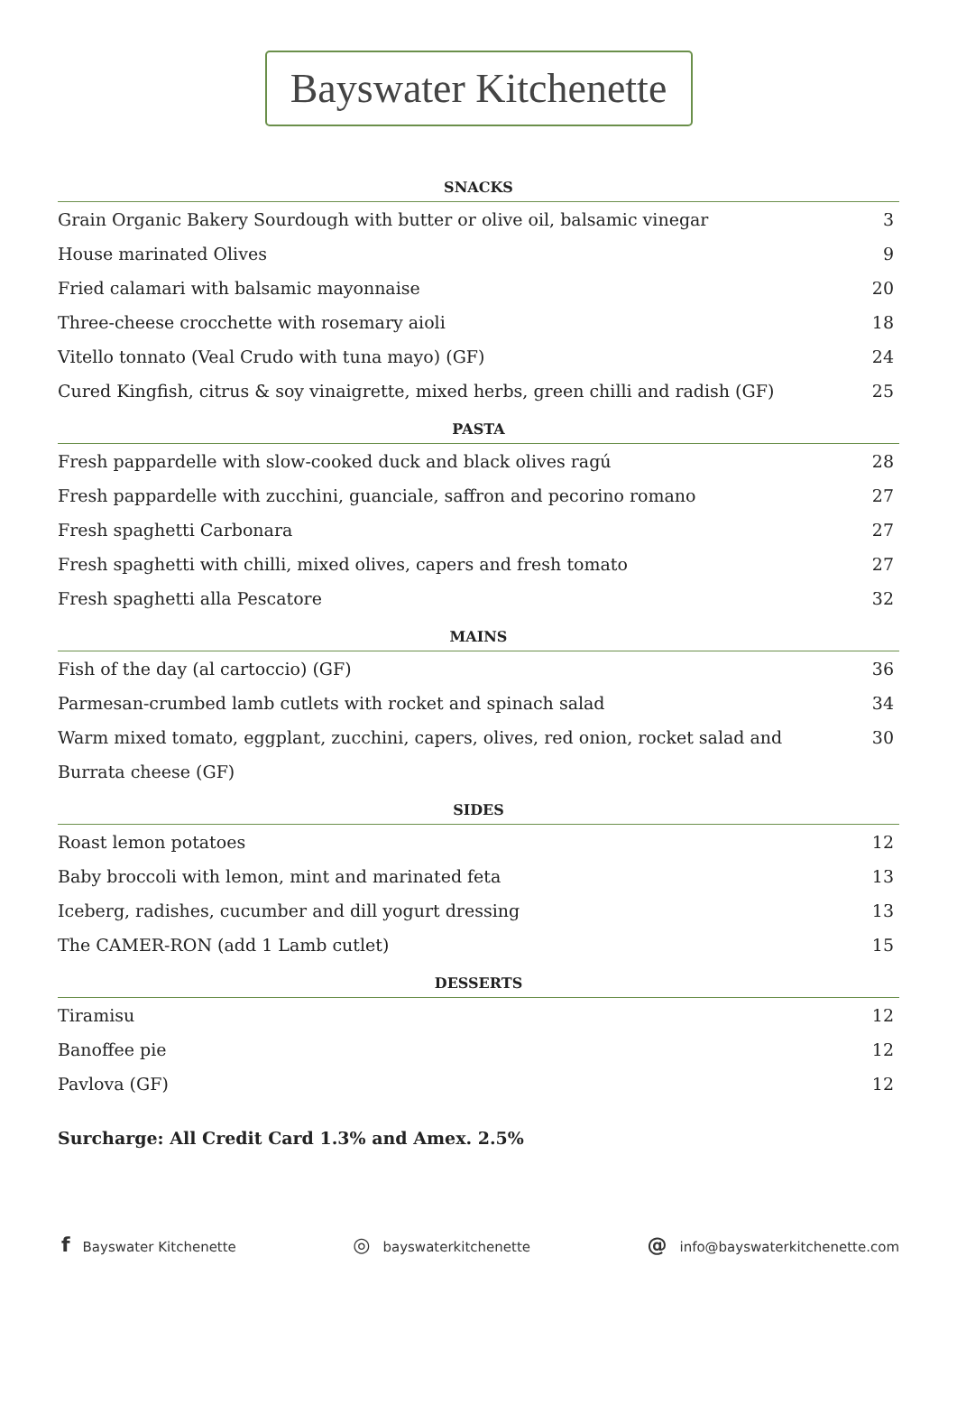Bayswater Kitchenette
SNACKS
| Grain Organic Bakery Sourdough with butter or olive oil, balsamic vinegar | 3 |
| House marinated Olives | 9 |
| Fried calamari with balsamic mayonnaise | 20 |
| Three-cheese crocchette with rosemary aioli | 18 |
| Vitello tonnato (Veal Crudo with tuna mayo) (GF) | 24 |
| Cured Kingfish, citrus & soy vinaigrette, mixed herbs, green chilli and radish (GF) | 25 |
PASTA
| Fresh pappardelle with slow-cooked duck and black olives ragú | 28 |
| Fresh pappardelle with zucchini, guanciale, saffron and pecorino romano | 27 |
| Fresh spaghetti Carbonara | 27 |
| Fresh spaghetti with chilli, mixed olives, capers and fresh tomato | 27 |
| Fresh spaghetti alla Pescatore | 32 |
MAINS
| Fish of the day (al cartoccio) (GF) | 36 |
| Parmesan-crumbed lamb cutlets with rocket and spinach salad | 34 |
| Warm mixed tomato, eggplant, zucchini, capers, olives, red onion, rocket salad and Burrata cheese (GF) | 30 |
SIDES
| Roast lemon potatoes | 12 |
| Baby broccoli with lemon, mint and marinated feta | 13 |
| Iceberg, radishes, cucumber and dill yogurt dressing | 13 |
| The CAMER-RON (add 1 Lamb cutlet) | 15 |
DESSERTS
| Tiramisu | 12 |
| Banoffee pie | 12 |
| Pavlova (GF) | 12 |
Surcharge: All Credit Card 1.3% and Amex. 2.5%
f Bayswater Kitchenette
◎ bayswaterkitchenette
@ info@bayswaterkitchenette.com